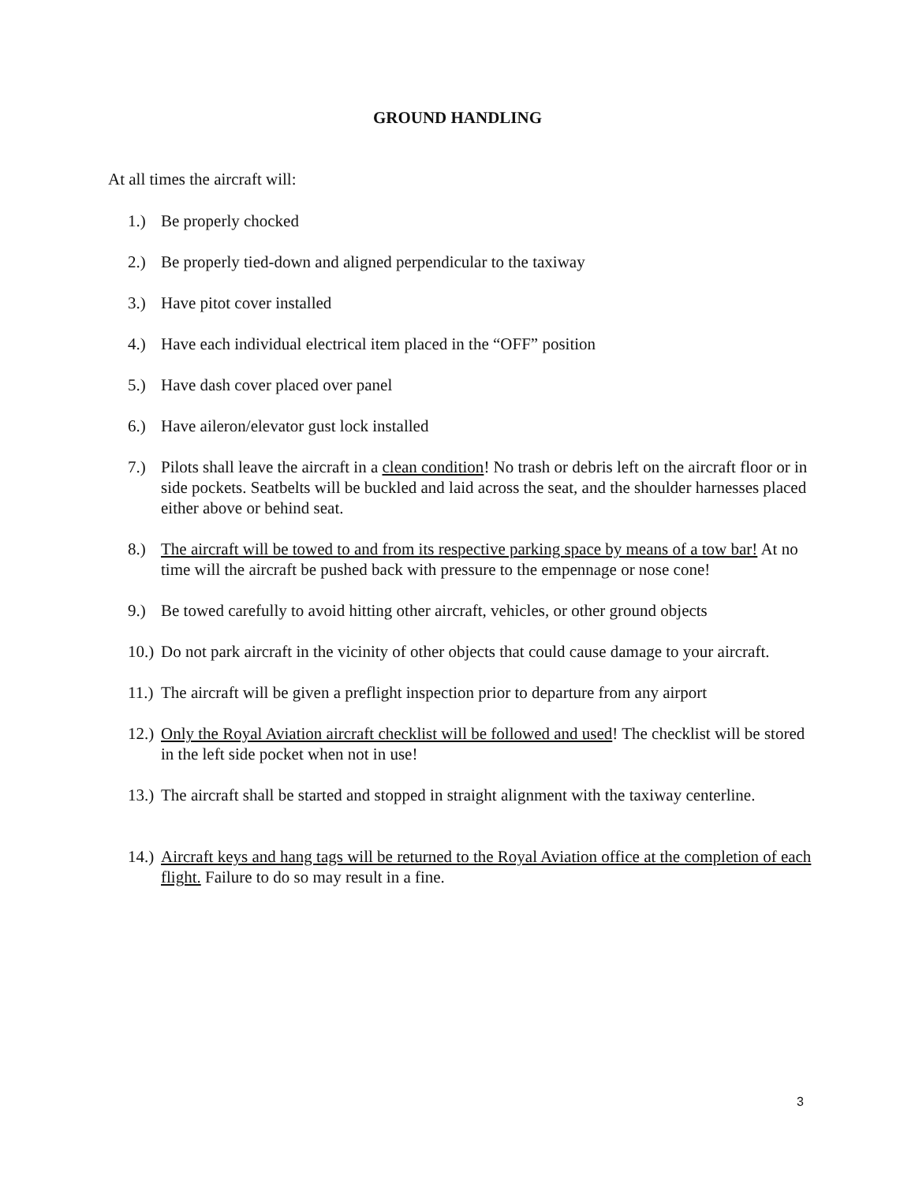GROUND HANDLING
At all times the aircraft will:
1.) Be properly chocked
2.) Be properly tied-down and aligned perpendicular to the taxiway
3.) Have pitot cover installed
4.) Have each individual electrical item placed in the “OFF” position
5.) Have dash cover placed over panel
6.) Have aileron/elevator gust lock installed
7.) Pilots shall leave the aircraft in a clean condition! No trash or debris left on the aircraft floor or in side pockets. Seatbelts will be buckled and laid across the seat, and the shoulder harnesses placed either above or behind seat.
8.) The aircraft will be towed to and from its respective parking space by means of a tow bar! At no time will the aircraft be pushed back with pressure to the empennage or nose cone!
9.) Be towed carefully to avoid hitting other aircraft, vehicles, or other ground objects
10.) Do not park aircraft in the vicinity of other objects that could cause damage to your aircraft.
11.) The aircraft will be given a preflight inspection prior to departure from any airport
12.) Only the Royal Aviation aircraft checklist will be followed and used! The checklist will be stored in the left side pocket when not in use!
13.) The aircraft shall be started and stopped in straight alignment with the taxiway centerline.
14.) Aircraft keys and hang tags will be returned to the Royal Aviation office at the completion of each flight. Failure to do so may result in a fine.
3